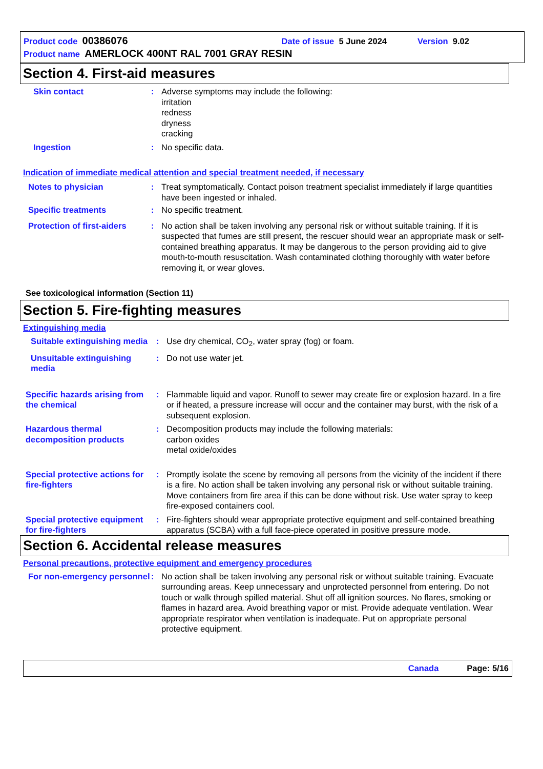Product code 00386076 Date of issue 5 June 2024 Version 9.02
Product name AMERLOCK 400NT RAL 7001 GRAY RESIN
Section 4. First-aid measures
Skin contact : Adverse symptoms may include the following:
irritation
redness
dryness
cracking
Ingestion : No specific data.
Indication of immediate medical attention and special treatment needed, if necessary
Notes to physician : Treat symptomatically. Contact poison treatment specialist immediately if large quantities have been ingested or inhaled.
Specific treatments : No specific treatment.
Protection of first-aiders
: No action shall be taken involving any personal risk or without suitable training. If it is suspected that fumes are still present, the rescuer should wear an appropriate mask or self-contained breathing apparatus. It may be dangerous to the person providing aid to give mouth-to-mouth resuscitation. Wash contaminated clothing thoroughly with water before removing it, or wear gloves.
See toxicological information (Section 11)
Section 5. Fire-fighting measures
Extinguishing media
Suitable extinguishing media
: Use dry chemical, CO<sub>2</sub>, water spray (fog) or foam.
Unsuitable extinguishing media
: Do not use water jet.
Specific hazards arising from the chemical
: Flammable liquid and vapor. Runoff to sewer may create fire or explosion hazard. In a fire or if heated, a pressure increase will occur and the container may burst, with the risk of a subsequent explosion.
Hazardous thermal decomposition products
: Decomposition products may include the following materials:
carbon oxides
metal oxide/oxides
Special protective actions for fire-fighters
: Promptly isolate the scene by removing all persons from the vicinity of the incident if there is a fire. No action shall be taken involving any personal risk or without suitable training. Move containers from fire area if this can be done without risk. Use water spray to keep fire-exposed containers cool.
Special protective equipment for fire-fighters
: Fire-fighters should wear appropriate protective equipment and self-contained breathing apparatus (SCBA) with a full face-piece operated in positive pressure mode.
Section 6. Accidental release measures
Personal precautions, protective equipment and emergency procedures
For non-emergency personnel
: No action shall be taken involving any personal risk or without suitable training. Evacuate surrounding areas. Keep unnecessary and unprotected personnel from entering. Do not touch or walk through spilled material. Shut off all ignition sources. No flares, smoking or flames in hazard area. Avoid breathing vapor or mist. Provide adequate ventilation. Wear appropriate respirator when ventilation is inadequate. Put on appropriate personal protective equipment.
Canada Page: 5/16